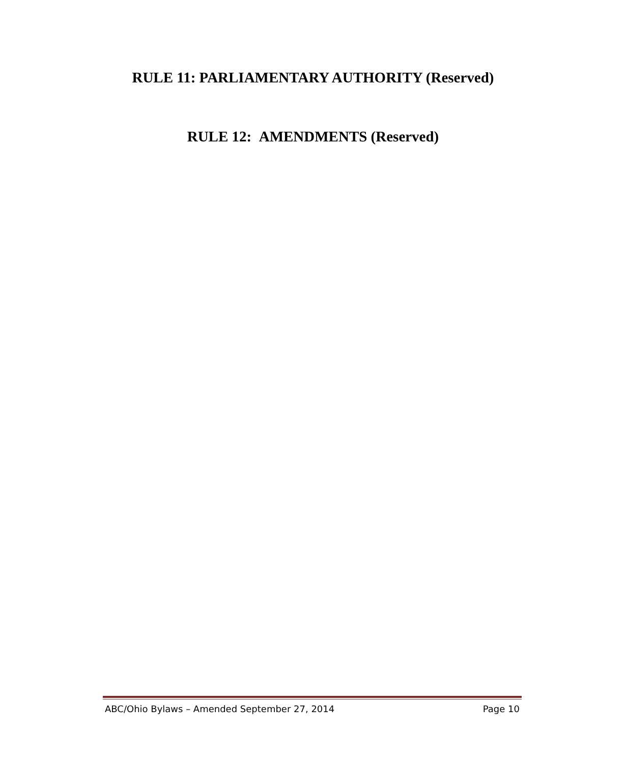RULE 11: PARLIAMENTARY AUTHORITY (Reserved)
RULE 12: AMENDMENTS (Reserved)
ABC/Ohio Bylaws – Amended September 27, 2014 Page 10